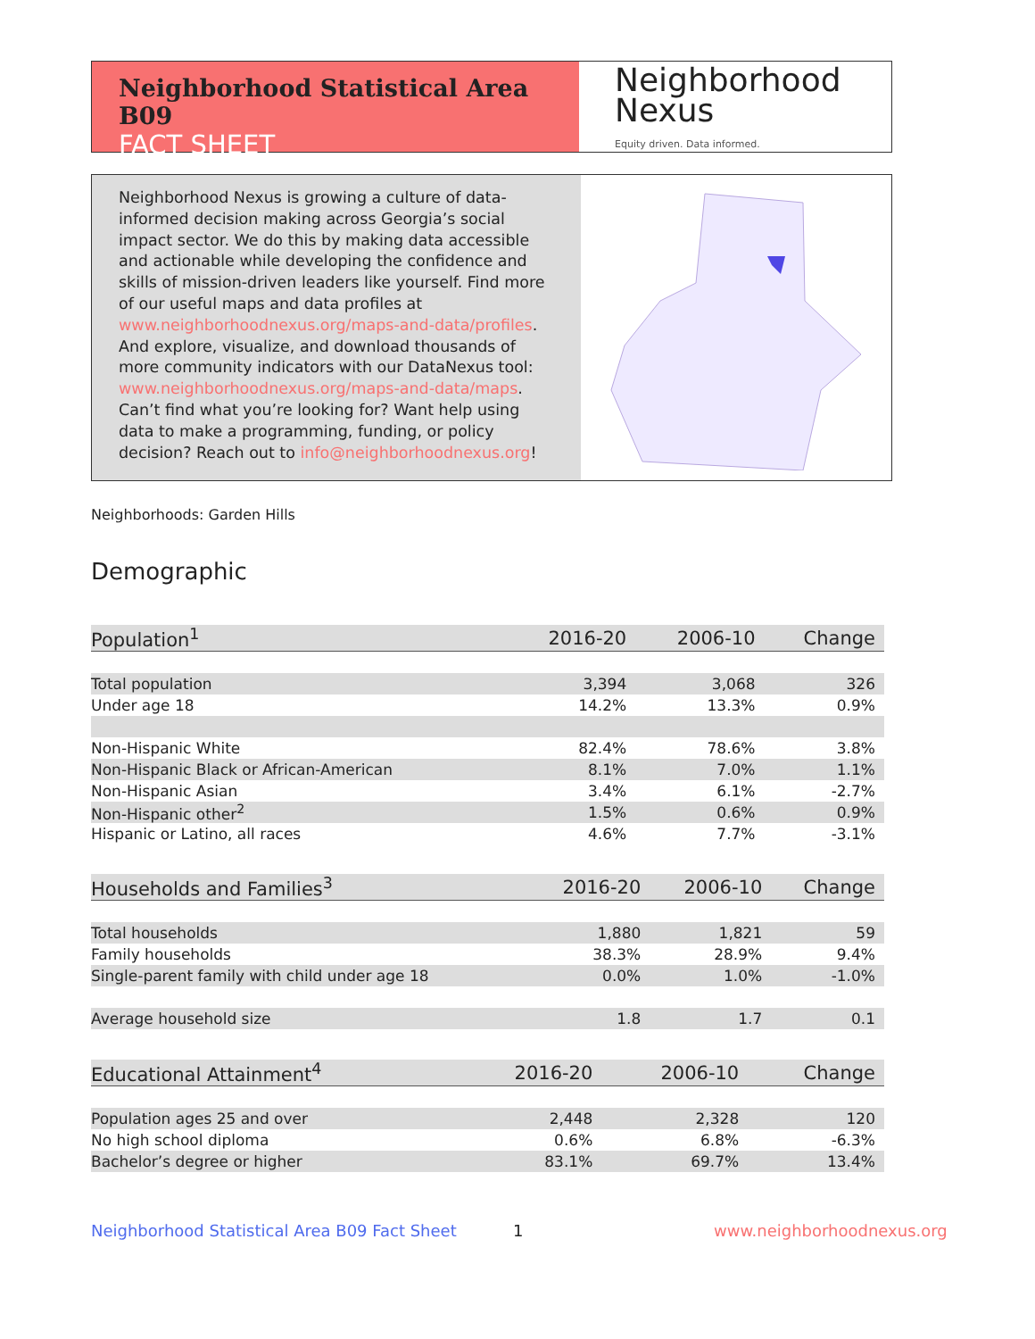Neighborhood Statistical Area B09
FACT SHEET
Neighborhood
Nexus
Equity driven. Data informed.
Neighborhood Nexus is growing a culture of data-informed decision making across Georgia’s social impact sector. We do this by making data accessible and actionable while developing the confidence and skills of mission-driven leaders like yourself. Find more of our useful maps and data profiles at www.neighborhoodnexus.org/maps-and-data/profiles. And explore, visualize, and download thousands of more community indicators with our DataNexus tool: www.neighborhoodnexus.org/maps-and-data/maps. Can’t find what you’re looking for? Want help using data to make a programming, funding, or policy decision? Reach out to info@neighborhoodnexus.org!
Neighborhoods: Garden Hills
Demographic
| Population<sup>1</sup> | 2016-20 | 2006-10 | Change |
| --- | --- | --- | --- |
| Total population | 3,394 | 3,068 | 326 |
| Under age 18 | 14.2% | 13.3% | 0.9% |
| Non-Hispanic White | 82.4% | 78.6% | 3.8% |
| Non-Hispanic Black or African-American | 8.1% | 7.0% | 1.1% |
| Non-Hispanic Asian | 3.4% | 6.1% | -2.7% |
| Non-Hispanic other<sup>2</sup> | 1.5% | 0.6% | 0.9% |
| Hispanic or Latino, all races | 4.6% | 7.7% | -3.1% |
| Households and Families<sup>3</sup> | 2016-20 | 2006-10 | Change |
| --- | --- | --- | --- |
| Total households | 1,880 | 1,821 | 59 |
| Family households | 38.3% | 28.9% | 9.4% |
| Single-parent family with child under age 18 | 0.0% | 1.0% | -1.0% |
| Average household size | 1.8 | 1.7 | 0.1 |
| Educational Attainment<sup>4</sup> | 2016-20 | 2006-10 | Change |
| --- | --- | --- | --- |
| Population ages 25 and over | 2,448 | 2,328 | 120 |
| No high school diploma | 0.6% | 6.8% | -6.3% |
| Bachelor’s degree or higher | 83.1% | 69.7% | 13.4% |
Neighborhood Statistical Area B09 Fact Sheet
1 www.neighborhoodnexus.org